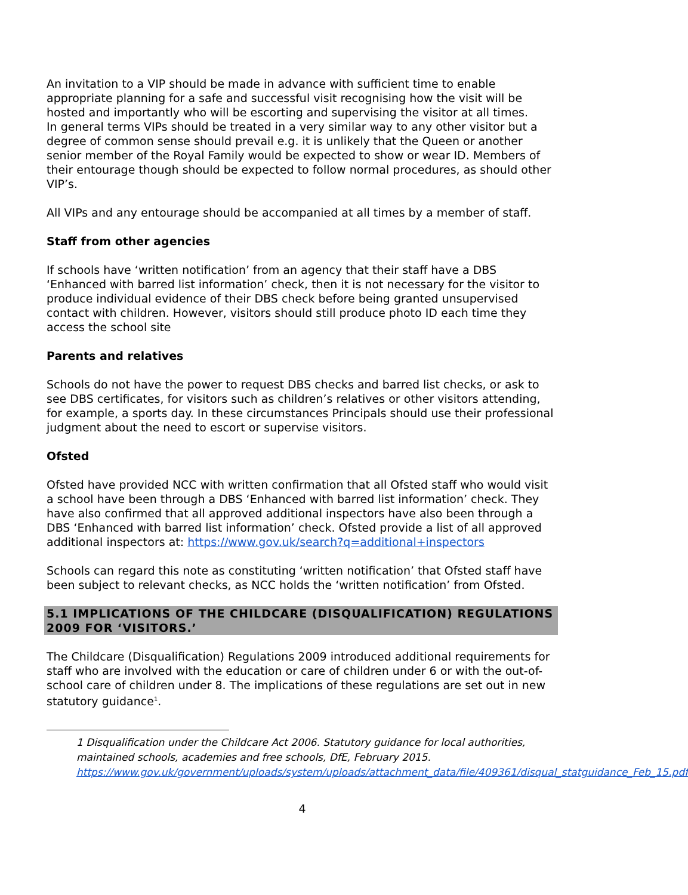An invitation to a VIP should be made in advance with sufficient time to enable appropriate planning for a safe and successful visit recognising how the visit will be hosted and importantly who will be escorting and supervising the visitor at all times.
In general terms VIPs should be treated in a very similar way to any other visitor but a degree of common sense should prevail e.g. it is unlikely that the Queen or another senior member of the Royal Family would be expected to show or wear ID. Members of their entourage though should be expected to follow normal procedures, as should other VIP’s.
All VIPs and any entourage should be accompanied at all times by a member of staff.
Staff from other agencies
If schools have ‘written notification’ from an agency that their staff have a DBS ‘Enhanced with barred list information’ check, then it is not necessary for the visitor to produce individual evidence of their DBS check before being granted unsupervised contact with children. However, visitors should still produce photo ID each time they access the school site
Parents and relatives
Schools do not have the power to request DBS checks and barred list checks, or ask to see DBS certificates, for visitors such as children’s relatives or other visitors attending, for example, a sports day. In these circumstances Principals should use their professional judgment about the need to escort or supervise visitors.
Ofsted
Ofsted have provided NCC with written confirmation that all Ofsted staff who would visit a school have been through a DBS ‘Enhanced with barred list information’ check. They have also confirmed that all approved additional inspectors have also been through a DBS ‘Enhanced with barred list information’ check. Ofsted provide a list of all approved additional inspectors at: https://www.gov.uk/search?q=additional+inspectors
Schools can regard this note as constituting ‘written notification’ that Ofsted staff have been subject to relevant checks, as NCC holds the ‘written notification’ from Ofsted.
5.1 IMPLICATIONS OF THE CHILDCARE (DISQUALIFICATION) REGULATIONS 2009 FOR ‘VISITORS.’
The Childcare (Disqualification) Regulations 2009 introduced additional requirements for staff who are involved with the education or care of children under 6 or with the out-of-school care of children under 8. The implications of these regulations are set out in new statutory guidance<sup>1</sup>.
1 Disqualification under the Childcare Act 2006. Statutory guidance for local authorities, maintained schools, academies and free schools, DfE, February 2015. https://www.gov.uk/government/uploads/system/uploads/attachment_data/file/409361/disqual_statguidance_Feb_15.pdf
4